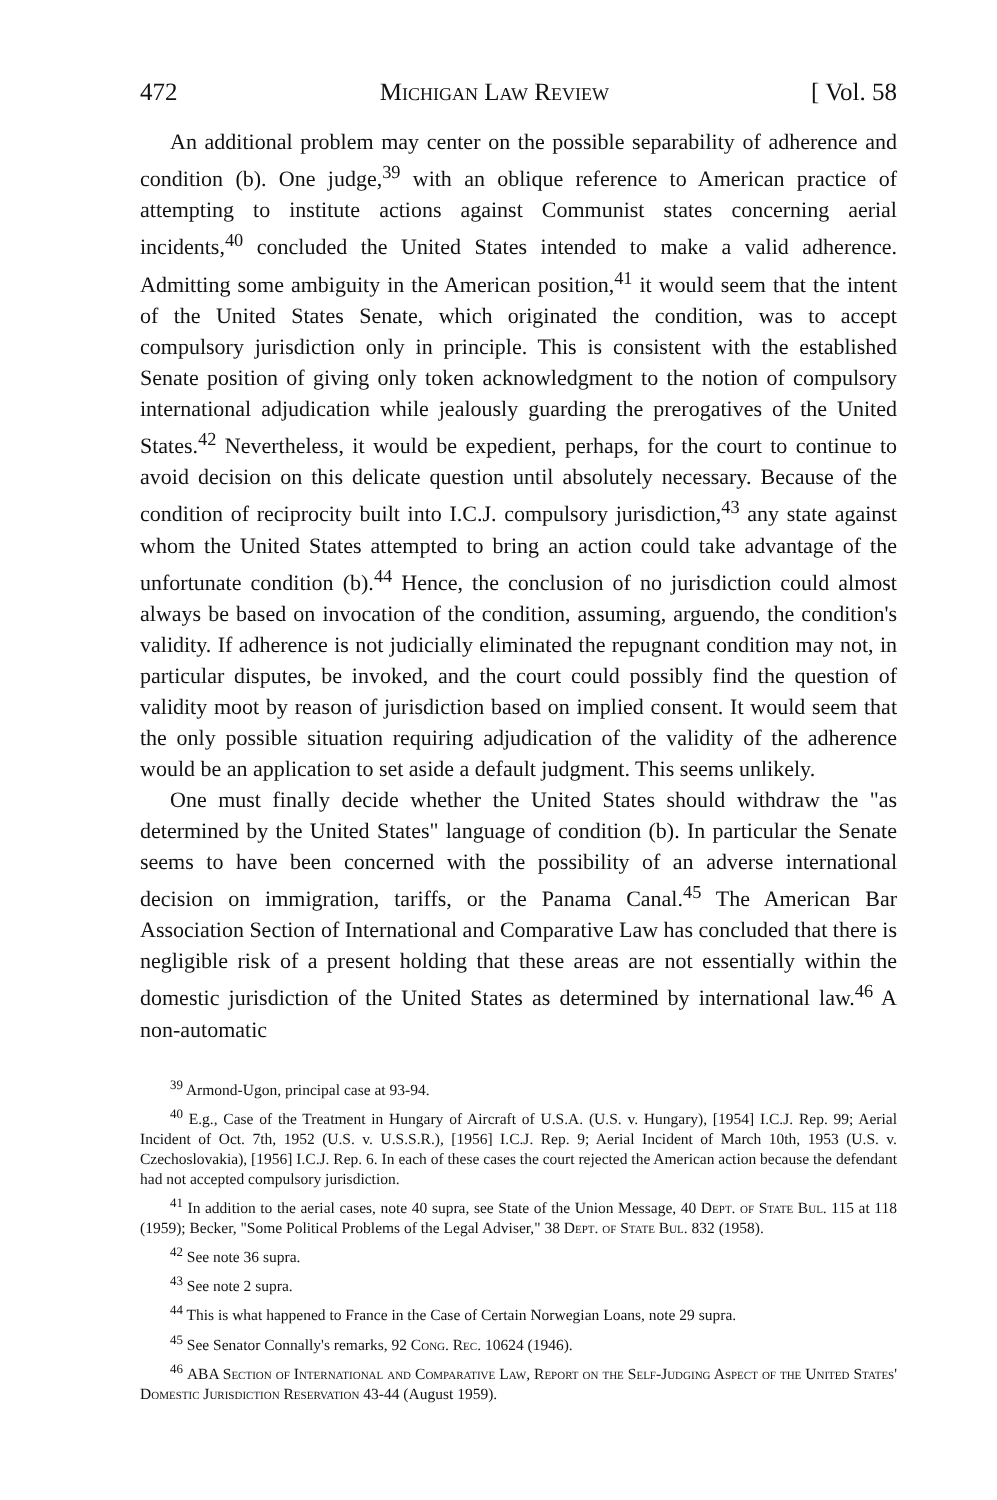472 Michigan Law Review [ Vol. 58
An additional problem may center on the possible separability of adherence and condition (b). One judge,<sup>39</sup> with an oblique reference to American practice of attempting to institute actions against Communist states concerning aerial incidents,<sup>40</sup> concluded the United States intended to make a valid adherence. Admitting some ambiguity in the American position,<sup>41</sup> it would seem that the intent of the United States Senate, which originated the condition, was to accept compulsory jurisdiction only in principle. This is consistent with the established Senate position of giving only token acknowledgment to the notion of compulsory international adjudication while jealously guarding the prerogatives of the United States.<sup>42</sup> Nevertheless, it would be expedient, perhaps, for the court to continue to avoid decision on this delicate question until absolutely necessary. Because of the condition of reciprocity built into I.C.J. compulsory jurisdiction,<sup>43</sup> any state against whom the United States attempted to bring an action could take advantage of the unfortunate condition (b).<sup>44</sup> Hence, the conclusion of no jurisdiction could almost always be based on invocation of the condition, assuming, arguendo, the condition's validity. If adherence is not judicially eliminated the repugnant condition may not, in particular disputes, be invoked, and the court could possibly find the question of validity moot by reason of jurisdiction based on implied consent. It would seem that the only possible situation requiring adjudication of the validity of the adherence would be an application to set aside a default judgment. This seems unlikely.
One must finally decide whether the United States should withdraw the "as determined by the United States" language of condition (b). In particular the Senate seems to have been concerned with the possibility of an adverse international decision on immigration, tariffs, or the Panama Canal.<sup>45</sup> The American Bar Association Section of International and Comparative Law has concluded that there is negligible risk of a present holding that these areas are not essentially within the domestic jurisdiction of the United States as determined by international law.<sup>46</sup> A non-automatic
<sup>39</sup> Armond-Ugon, principal case at 93-94.
<sup>40</sup> E.g., Case of the Treatment in Hungary of Aircraft of U.S.A. (U.S. v. Hungary), [1954] I.C.J. Rep. 99; Aerial Incident of Oct. 7th, 1952 (U.S. v. U.S.S.R.), [1956] I.C.J. Rep. 9; Aerial Incident of March 10th, 1953 (U.S. v. Czechoslovakia), [1956] I.C.J. Rep. 6. In each of these cases the court rejected the American action because the defendant had not accepted compulsory jurisdiction.
<sup>41</sup> In addition to the aerial cases, note 40 supra, see State of the Union Message, 40 Dept. of State Bul. 115 at 118 (1959); Becker, "Some Political Problems of the Legal Adviser," 38 Dept. of State Bul. 832 (1958).
<sup>42</sup> See note 36 supra.
<sup>43</sup> See note 2 supra.
<sup>44</sup> This is what happened to France in the Case of Certain Norwegian Loans, note 29 supra.
<sup>45</sup> See Senator Connally's remarks, 92 Cong. Rec. 10624 (1946).
<sup>46</sup> ABA Section of International and Comparative Law, Report on the Self-Judging Aspect of the United States' Domestic Jurisdiction Reservation 43-44 (August 1959).